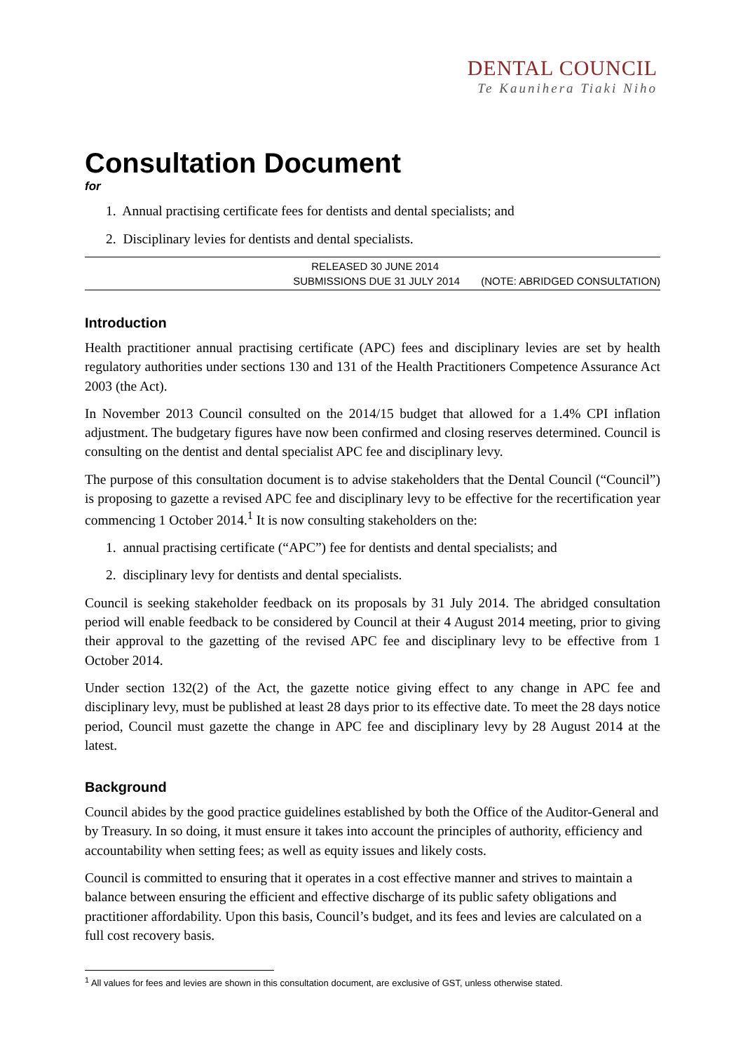DENTAL COUNCIL
Te Kaunihera Tiaki Niho
Consultation Document
for
1. Annual practising certificate fees for dentists and dental specialists; and
2. Disciplinary levies for dentists and dental specialists.
RELEASED 30 JUNE 2014
SUBMISSIONS DUE 31 JULY 2014 (NOTE: ABRIDGED CONSULTATION)
Introduction
Health practitioner annual practising certificate (APC) fees and disciplinary levies are set by health regulatory authorities under sections 130 and 131 of the Health Practitioners Competence Assurance Act 2003 (the Act).
In November 2013 Council consulted on the 2014/15 budget that allowed for a 1.4% CPI inflation adjustment. The budgetary figures have now been confirmed and closing reserves determined. Council is consulting on the dentist and dental specialist APC fee and disciplinary levy.
The purpose of this consultation document is to advise stakeholders that the Dental Council (“Council”) is proposing to gazette a revised APC fee and disciplinary levy to be effective for the recertification year commencing 1 October 2014.<sup>1</sup> It is now consulting stakeholders on the:
1. annual practising certificate (“APC”) fee for dentists and dental specialists; and
2. disciplinary levy for dentists and dental specialists.
Council is seeking stakeholder feedback on its proposals by 31 July 2014. The abridged consultation period will enable feedback to be considered by Council at their 4 August 2014 meeting, prior to giving their approval to the gazetting of the revised APC fee and disciplinary levy to be effective from 1 October 2014.
Under section 132(2) of the Act, the gazette notice giving effect to any change in APC fee and disciplinary levy, must be published at least 28 days prior to its effective date. To meet the 28 days notice period, Council must gazette the change in APC fee and disciplinary levy by 28 August 2014 at the latest.
Background
Council abides by the good practice guidelines established by both the Office of the Auditor-General and by Treasury. In so doing, it must ensure it takes into account the principles of authority, efficiency and accountability when setting fees; as well as equity issues and likely costs.
Council is committed to ensuring that it operates in a cost effective manner and strives to maintain a balance between ensuring the efficient and effective discharge of its public safety obligations and practitioner affordability. Upon this basis, Council’s budget, and its fees and levies are calculated on a full cost recovery basis.
<sup>1</sup> All values for fees and levies are shown in this consultation document, are exclusive of GST, unless otherwise stated.